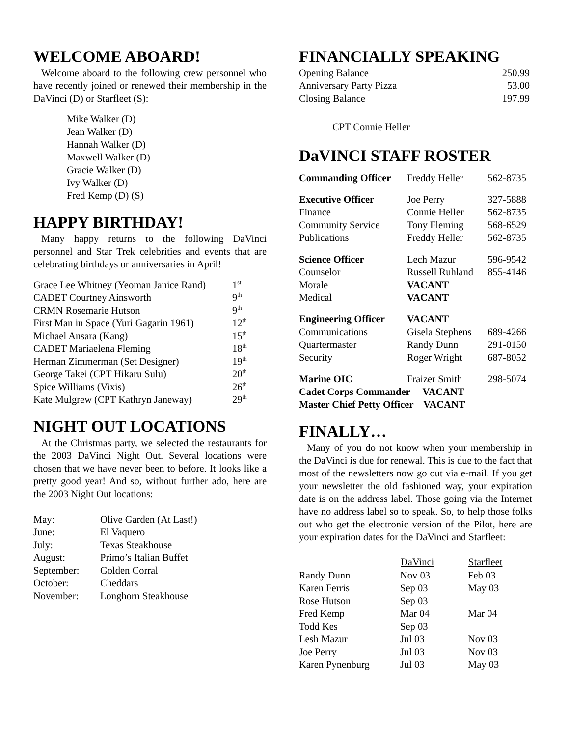WELCOME ABOARD!
Welcome aboard to the following crew personnel who have recently joined or renewed their membership in the DaVinci (D) or Starfleet (S):
Mike Walker (D)
Jean Walker (D)
Hannah Walker (D)
Maxwell Walker (D)
Gracie Walker (D)
Ivy Walker (D)
Fred Kemp (D) (S)
HAPPY BIRTHDAY!
Many happy returns to the following DaVinci personnel and Star Trek celebrities and events that are celebrating birthdays or anniversaries in April!
| Grace Lee Whitney (Yeoman Janice Rand) | 1<sup>st</sup> |
| CADET Courtney Ainsworth | 9<sup>th</sup> |
| CRMN Rosemarie Hutson | 9<sup>th</sup> |
| First Man in Space (Yuri Gagarin 1961) | 12<sup>th</sup> |
| Michael Ansara (Kang) | 15<sup>th</sup> |
| CADET Mariaelena Fleming | 18<sup>th</sup> |
| Herman Zimmerman (Set Designer) | 19<sup>th</sup> |
| George Takei (CPT Hikaru Sulu) | 20<sup>th</sup> |
| Spice Williams (Vixis) | 26<sup>th</sup> |
| Kate Mulgrew (CPT Kathryn Janeway) | 29<sup>th</sup> |
NIGHT OUT LOCATIONS
At the Christmas party, we selected the restaurants for the 2003 DaVinci Night Out. Several locations were chosen that we have never been to before. It looks like a pretty good year! And so, without further ado, here are the 2003 Night Out locations:
| May: | Olive Garden (At Last!) |
| June: | El Vaquero |
| July: | Texas Steakhouse |
| August: | Primo’s Italian Buffet |
| September: | Golden Corral |
| October: | Cheddars |
| November: | Longhorn Steakhouse |
FINANCIALLY SPEAKING
| Opening Balance | 250.99 |
| Anniversary Party Pizza | 53.00 |
| Closing Balance | 197.99 |
CPT Connie Heller
DaVINCI STAFF ROSTER
| Commanding Officer | Freddy Heller | 562-8735 |
| Executive Officer | Joe Perry | 327-5888 |
| Finance | Connie Heller | 562-8735 |
| Community Service | Tony Fleming | 568-6529 |
| Publications | Freddy Heller | 562-8735 |
| Science Officer | Lech Mazur | 596-9542 |
| Counselor | Russell Ruhland | 855-4146 |
| Morale | VACANT | |
| Medical | VACANT | |
| Engineering Officer | VACANT | |
| Communications | Gisela Stephens | 689-4266 |
| Quartermaster | Randy Dunn | 291-0150 |
| Security | Roger Wright | 687-8052 |
| Marine OIC | Fraizer Smith | 298-5074 |
Cadet Corps Commander VACANT
Master Chief Petty Officer VACANT
FINALLY…
Many of you do not know when your membership in the DaVinci is due for renewal. This is due to the fact that most of the newsletters now go out via e-mail. If you get your newsletter the old fashioned way, your expiration date is on the address label. Those going via the Internet have no address label so to speak. So, to help those folks out who get the electronic version of the Pilot, here are your expiration dates for the DaVinci and Starfleet:
| | DaVinci | Starfleet |
| --- | --- | --- |
| Randy Dunn | Nov 03 | Feb 03 |
| Karen Ferris | Sep 03 | May 03 |
| Rose Hutson | Sep 03 | |
| Fred Kemp | Mar 04 | Mar 04 |
| Todd Kes | Sep 03 | |
| Lesh Mazur | Jul 03 | Nov 03 |
| Joe Perry | Jul 03 | Nov 03 |
| Karen Pynenburg | Jul 03 | May 03 |